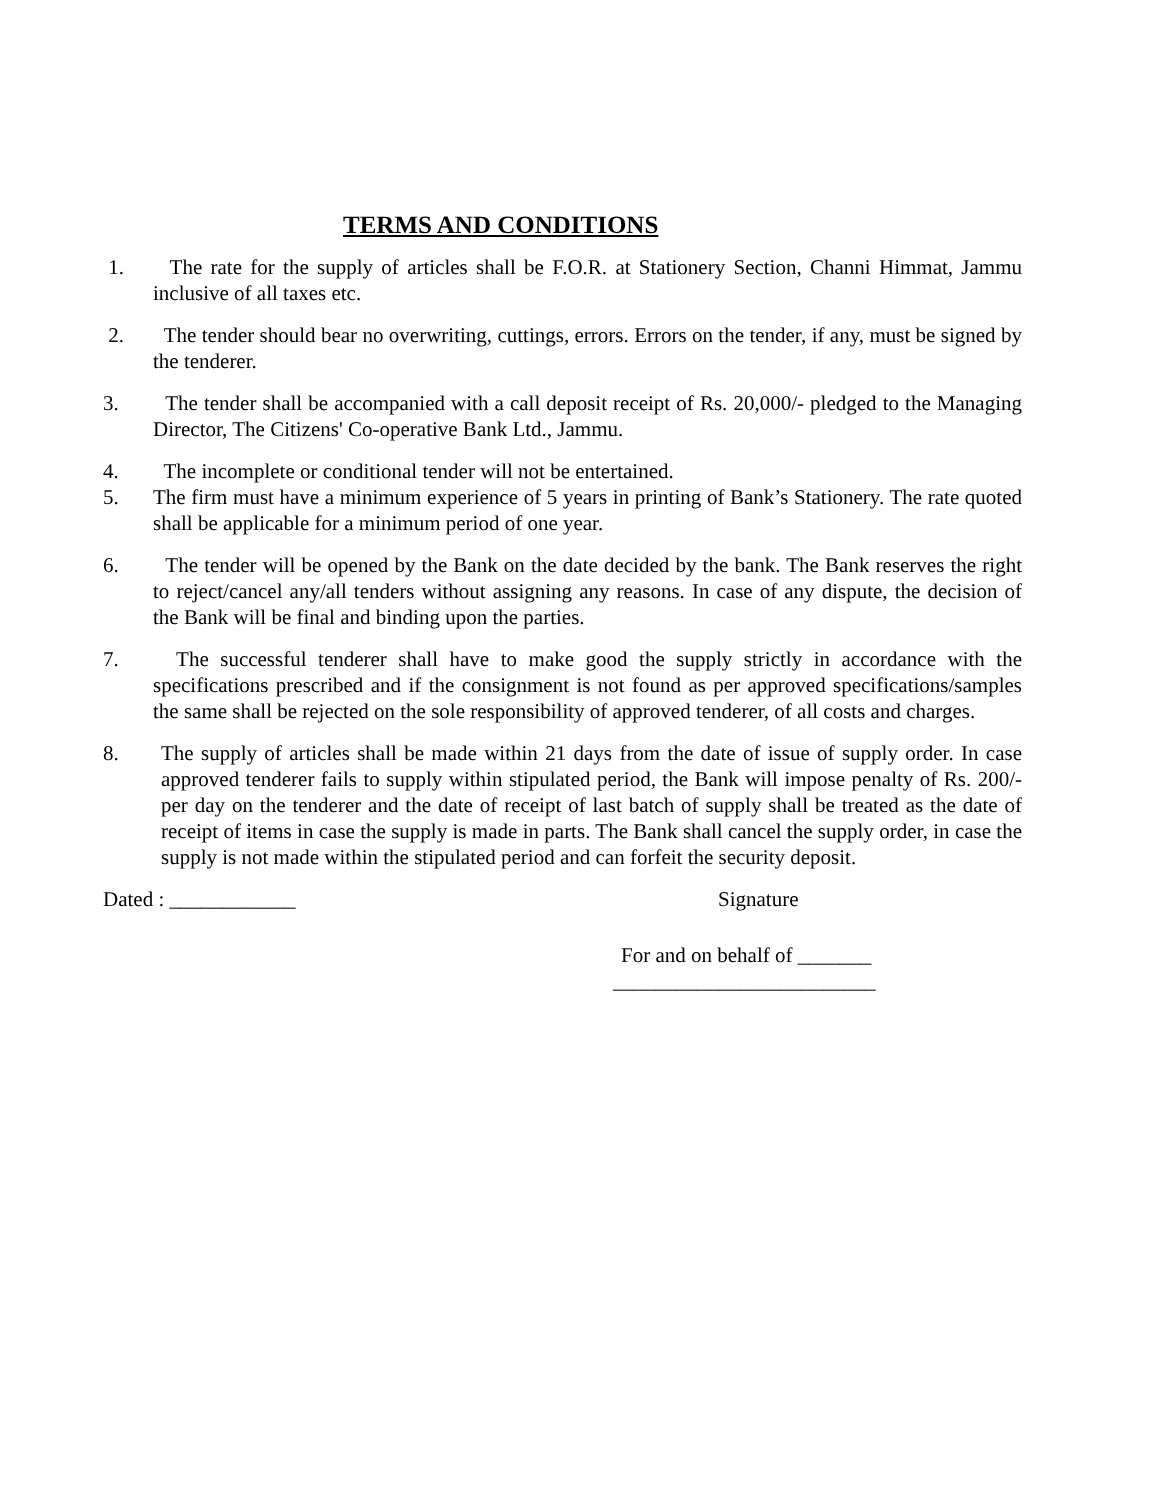TERMS AND CONDITIONS
1. The rate for the supply of articles shall be F.O.R. at Stationery Section, Channi Himmat, Jammu inclusive of all taxes etc.
2. The tender should bear no overwriting, cuttings, errors. Errors on the tender, if any, must be signed by the tenderer.
3. The tender shall be accompanied with a call deposit receipt of Rs. 20,000/- pledged to the Managing Director, The Citizens' Co-operative Bank Ltd., Jammu.
4. The incomplete or conditional tender will not be entertained.
5. The firm must have a minimum experience of 5 years in printing of Bank’s Stationery. The rate quoted shall be applicable for a minimum period of one year.
6. The tender will be opened by the Bank on the date decided by the bank. The Bank reserves the right to reject/cancel any/all tenders without assigning any reasons. In case of any dispute, the decision of the Bank will be final and binding upon the parties.
7. The successful tenderer shall have to make good the supply strictly in accordance with the specifications prescribed and if the consignment is not found as per approved specifications/samples the same shall be rejected on the sole responsibility of approved tenderer, of all costs and charges.
8. The supply of articles shall be made within 21 days from the date of issue of supply order. In case approved tenderer fails to supply within stipulated period, the Bank will impose penalty of Rs. 200/- per day on the tenderer and the date of receipt of last batch of supply shall be treated as the date of receipt of items in case the supply is made in parts. The Bank shall cancel the supply order, in case the supply is not made within the stipulated period and can forfeit the security deposit.
Dated : ____________ Signature
For and on behalf of _______
_________________________